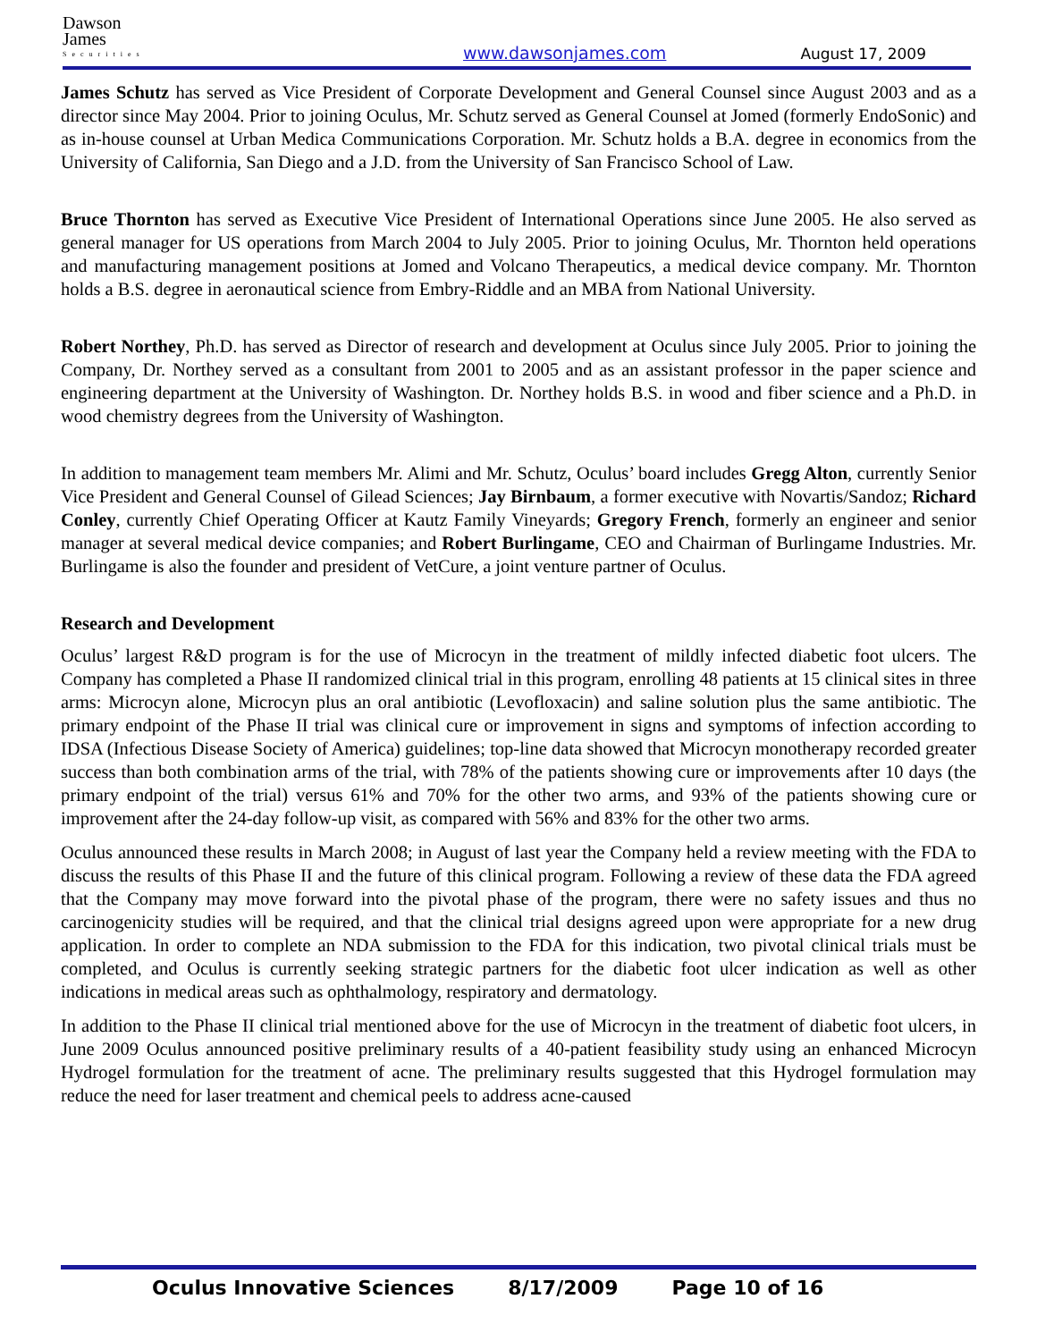Dawson
James
Securities
www.dawsonjames.com
August 17, 2009
James Schutz has served as Vice President of Corporate Development and General Counsel since August 2003 and as a director since May 2004. Prior to joining Oculus, Mr. Schutz served as General Counsel at Jomed (formerly EndoSonic) and as in-house counsel at Urban Medica Communications Corporation. Mr. Schutz holds a B.A. degree in economics from the University of California, San Diego and a J.D. from the University of San Francisco School of Law.
Bruce Thornton has served as Executive Vice President of International Operations since June 2005. He also served as general manager for US operations from March 2004 to July 2005. Prior to joining Oculus, Mr. Thornton held operations and manufacturing management positions at Jomed and Volcano Therapeutics, a medical device company. Mr. Thornton holds a B.S. degree in aeronautical science from Embry-Riddle and an MBA from National University.
Robert Northey, Ph.D. has served as Director of research and development at Oculus since July 2005. Prior to joining the Company, Dr. Northey served as a consultant from 2001 to 2005 and as an assistant professor in the paper science and engineering department at the University of Washington. Dr. Northey holds B.S. in wood and fiber science and a Ph.D. in wood chemistry degrees from the University of Washington.
In addition to management team members Mr. Alimi and Mr. Schutz, Oculus’ board includes Gregg Alton, currently Senior Vice President and General Counsel of Gilead Sciences; Jay Birnbaum, a former executive with Novartis/Sandoz; Richard Conley, currently Chief Operating Officer at Kautz Family Vineyards; Gregory French, formerly an engineer and senior manager at several medical device companies; and Robert Burlingame, CEO and Chairman of Burlingame Industries. Mr. Burlingame is also the founder and president of VetCure, a joint venture partner of Oculus.
Research and Development
Oculus’ largest R&D program is for the use of Microcyn in the treatment of mildly infected diabetic foot ulcers. The Company has completed a Phase II randomized clinical trial in this program, enrolling 48 patients at 15 clinical sites in three arms: Microcyn alone, Microcyn plus an oral antibiotic (Levofloxacin) and saline solution plus the same antibiotic. The primary endpoint of the Phase II trial was clinical cure or improvement in signs and symptoms of infection according to IDSA (Infectious Disease Society of America) guidelines; top-line data showed that Microcyn monotherapy recorded greater success than both combination arms of the trial, with 78% of the patients showing cure or improvements after 10 days (the primary endpoint of the trial) versus 61% and 70% for the other two arms, and 93% of the patients showing cure or improvement after the 24-day follow-up visit, as compared with 56% and 83% for the other two arms.
Oculus announced these results in March 2008; in August of last year the Company held a review meeting with the FDA to discuss the results of this Phase II and the future of this clinical program. Following a review of these data the FDA agreed that the Company may move forward into the pivotal phase of the program, there were no safety issues and thus no carcinogenicity studies will be required, and that the clinical trial designs agreed upon were appropriate for a new drug application. In order to complete an NDA submission to the FDA for this indication, two pivotal clinical trials must be completed, and Oculus is currently seeking strategic partners for the diabetic foot ulcer indication as well as other indications in medical areas such as ophthalmology, respiratory and dermatology.
In addition to the Phase II clinical trial mentioned above for the use of Microcyn in the treatment of diabetic foot ulcers, in June 2009 Oculus announced positive preliminary results of a 40-patient feasibility study using an enhanced Microcyn Hydrogel formulation for the treatment of acne. The preliminary results suggested that this Hydrogel formulation may reduce the need for laser treatment and chemical peels to address acne-caused
Oculus Innovative Sciences 8/17/2009 Page 10 of 16